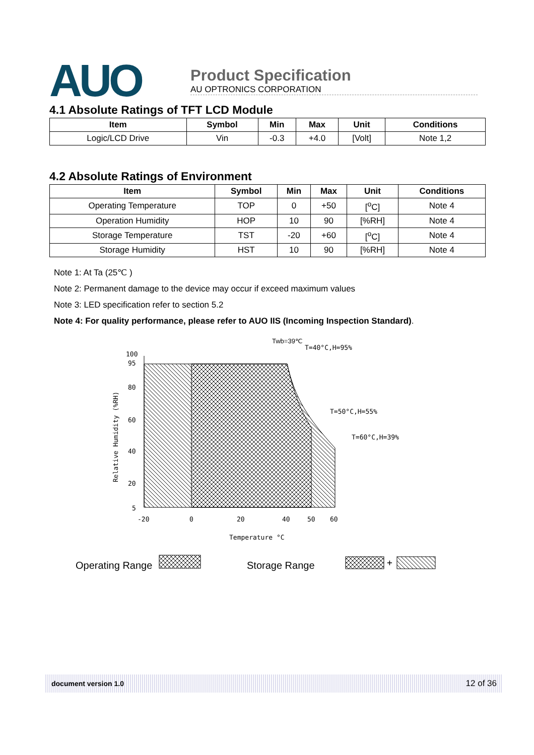AUO
Product Specification
AU OPTRONICS CORPORATION
4.1 Absolute Ratings of TFT LCD Module
| Item | Symbol | Min | Max | Unit | Conditions |
| --- | --- | --- | --- | --- | --- |
| Logic/LCD Drive | Vin | -0.3 | +4.0 | [Volt] | Note 1,2 |
4.2 Absolute Ratings of Environment
| Item | Symbol | Min | Max | Unit | Conditions |
| --- | --- | --- | --- | --- | --- |
| Operating Temperature | TOP | 0 | +50 | [<sup>o</sup>C] | Note 4 |
| Operation Humidity | HOP | 10 | 90 | [%RH] | Note 4 |
| Storage Temperature | TST | -20 | +60 | [<sup>o</sup>C] | Note 4 |
| Storage Humidity | HST | 10 | 90 | [%RH] | Note 4 |
Note 1: At Ta (25℃ )
Note 2: Permanent damage to the device may occur if exceed maximum values
Note 3: LED specification refer to section 5.2
Note 4: For quality performance, please refer to AUO IIS (Incoming Inspection Standard).
100
95
80
60
40
20
5
-20
0
20
40
50
60
Temperature °C
Relative Humidity (%RH)
Twb=39℃
T=40°C,H=95%
T=50°C,H=55%
T=60°C,H=39%
Operating Range
Storage Range
+
document version 1.0 12 of 36